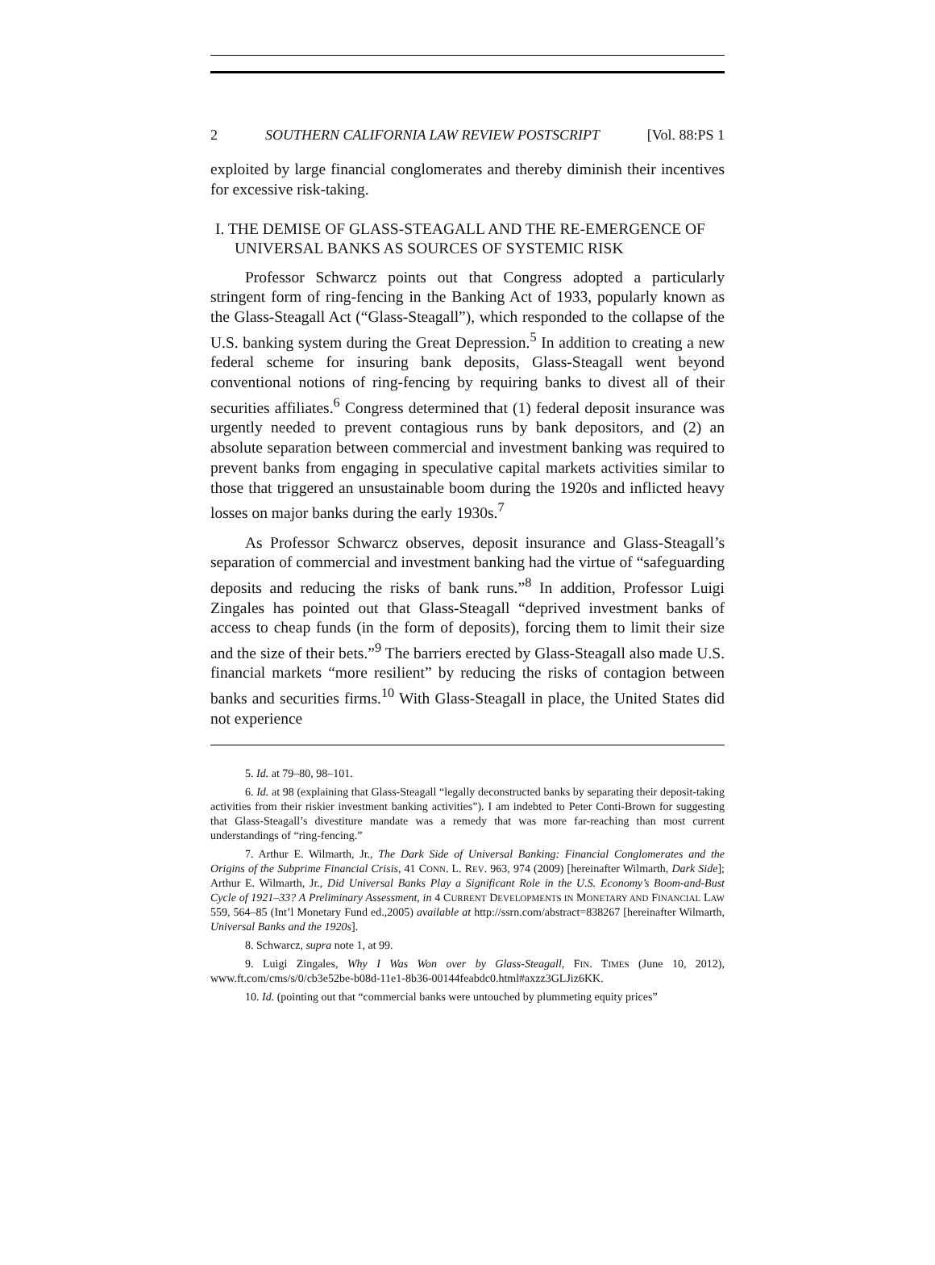2 SOUTHERN CALIFORNIA LAW REVIEW POSTSCRIPT [Vol. 88:PS 1
exploited by large financial conglomerates and thereby diminish their incentives for excessive risk-taking.
I. THE DEMISE OF GLASS-STEAGALL AND THE RE-EMERGENCE OF UNIVERSAL BANKS AS SOURCES OF SYSTEMIC RISK
Professor Schwarcz points out that Congress adopted a particularly stringent form of ring-fencing in the Banking Act of 1933, popularly known as the Glass-Steagall Act (“Glass-Steagall”), which responded to the collapse of the U.S. banking system during the Great Depression.<sup>5</sup> In addition to creating a new federal scheme for insuring bank deposits, Glass-Steagall went beyond conventional notions of ring-fencing by requiring banks to divest all of their securities affiliates.<sup>6</sup> Congress determined that (1) federal deposit insurance was urgently needed to prevent contagious runs by bank depositors, and (2) an absolute separation between commercial and investment banking was required to prevent banks from engaging in speculative capital markets activities similar to those that triggered an unsustainable boom during the 1920s and inflicted heavy losses on major banks during the early 1930s.<sup>7</sup>
As Professor Schwarcz observes, deposit insurance and Glass-Steagall’s separation of commercial and investment banking had the virtue of “safeguarding deposits and reducing the risks of bank runs.”<sup>8</sup> In addition, Professor Luigi Zingales has pointed out that Glass-Steagall “deprived investment banks of access to cheap funds (in the form of deposits), forcing them to limit their size and the size of their bets.”<sup>9</sup> The barriers erected by Glass-Steagall also made U.S. financial markets “more resilient” by reducing the risks of contagion between banks and securities firms.<sup>10</sup> With Glass-Steagall in place, the United States did not experience
5. Id. at 79–80, 98–101.
6. Id. at 98 (explaining that Glass-Steagall “legally deconstructed banks by separating their deposit-taking activities from their riskier investment banking activities”). I am indebted to Peter Conti-Brown for suggesting that Glass-Steagall’s divestiture mandate was a remedy that was more far-reaching than most current understandings of “ring-fencing.”
7. Arthur E. Wilmarth, Jr., The Dark Side of Universal Banking: Financial Conglomerates and the Origins of the Subprime Financial Crisis, 41 CONN. L. REV. 963, 974 (2009) [hereinafter Wilmarth, Dark Side]; Arthur E. Wilmarth, Jr., Did Universal Banks Play a Significant Role in the U.S. Economy’s Boom-and-Bust Cycle of 1921–33? A Preliminary Assessment, in 4 CURRENT DEVELOPMENTS IN MONETARY AND FINANCIAL LAW 559, 564–85 (Int’l Monetary Fund ed.,2005) available at http://ssrn.com/abstract=838267 [hereinafter Wilmarth, Universal Banks and the 1920s].
8. Schwarcz, supra note 1, at 99.
9. Luigi Zingales, Why I Was Won over by Glass-Steagall, FIN. TIMES (June 10, 2012), www.ft.com/cms/s/0/cb3e52be-b08d-11e1-8b36-00144feabdc0.html#axzz3GLJiz6KK.
10. Id. (pointing out that “commercial banks were untouched by plummeting equity prices”